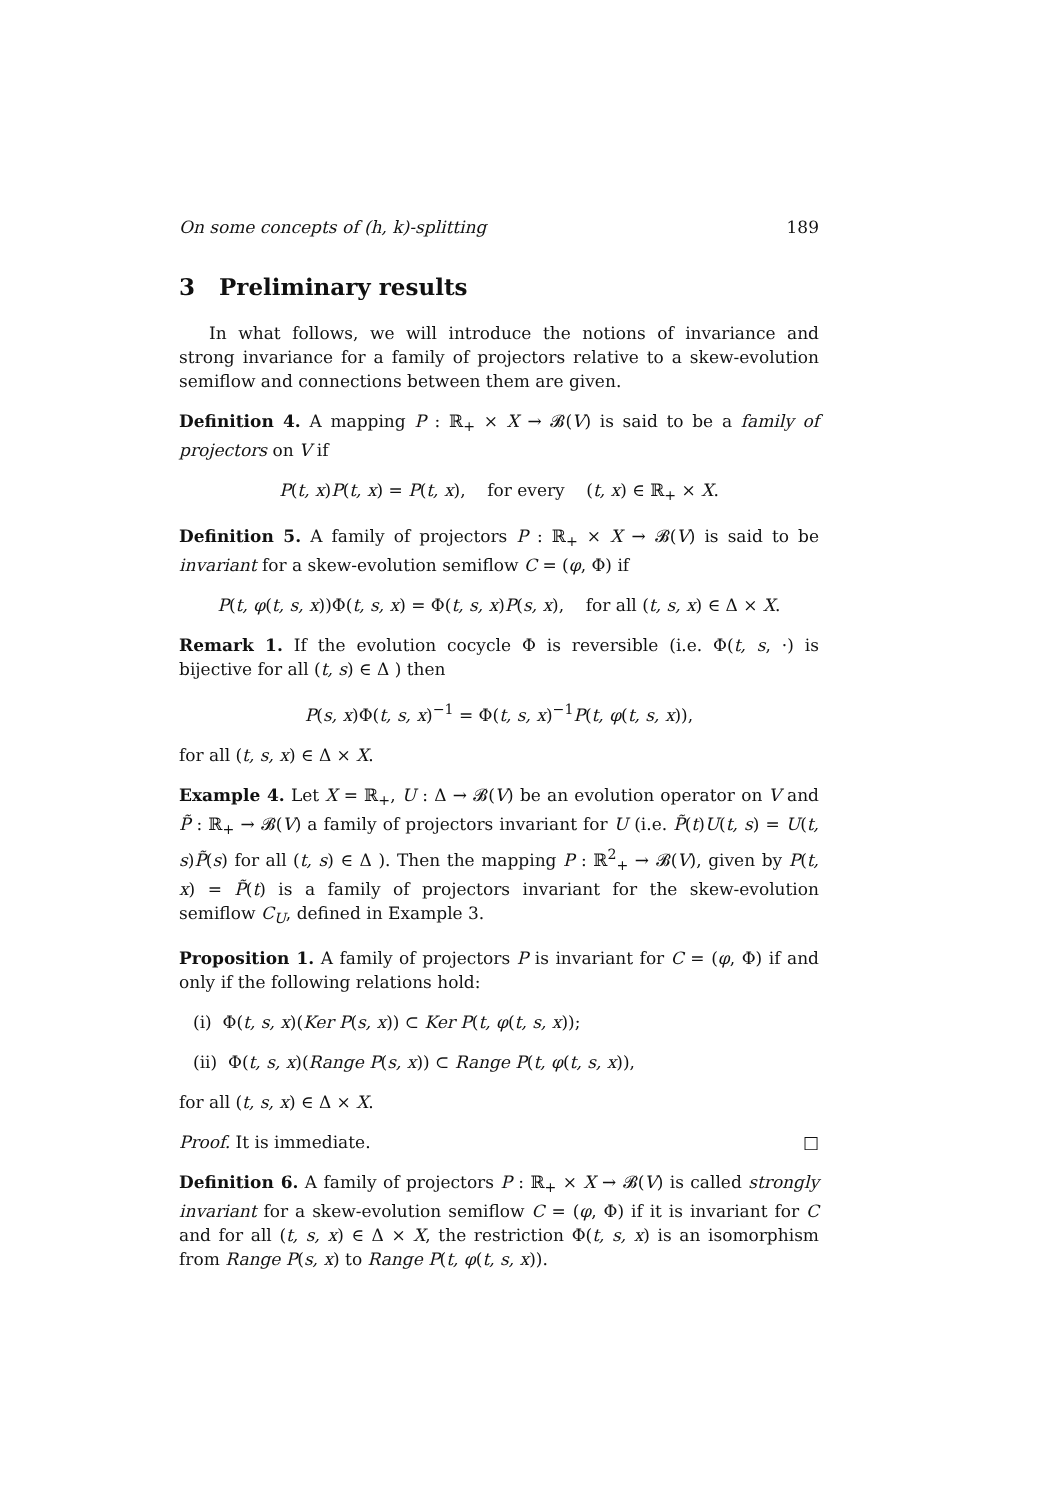On some concepts of (h, k)-splitting 189
3 Preliminary results
In what follows, we will introduce the notions of invariance and strong invariance for a family of projectors relative to a skew-evolution semiflow and connections between them are given.
Definition 4. A mapping P : ℝ<sub>+</sub> × X → 𝓑(V) is said to be a family of projectors on V if
P(t, x)P(t, x) = P(t, x), for every (t, x) ∈ ℝ<sub>+</sub> × X.
Definition 5. A family of projectors P : ℝ<sub>+</sub> × X → 𝓑(V) is said to be invariant for a skew-evolution semiflow C = (φ, Φ) if
P(t, φ(t, s, x))Φ(t, s, x) = Φ(t, s, x)P(s, x), for all (t, s, x) ∈ Δ × X.
Remark 1. If the evolution cocycle Φ is reversible (i.e. Φ(t, s, ·) is bijective for all (t, s) ∈ Δ ) then
P(s, x)Φ(t, s, x)<sup>−1</sup> = Φ(t, s, x)<sup>−1</sup>P(t, φ(t, s, x)),
for all (t, s, x) ∈ Δ × X.
Example 4. Let X = ℝ<sub>+</sub>, U : Δ → 𝓑(V) be an evolution operator on V and P̃ : ℝ<sub>+</sub> → 𝓑(V) a family of projectors invariant for U (i.e. P̃(t)U(t, s) = U(t, s)P̃(s) for all (t, s) ∈ Δ ). Then the mapping P : ℝ<sup>2</sup><sub>+</sub> → 𝓑(V), given by P(t, x) = P̃(t) is a family of projectors invariant for the skew-evolution semiflow C<sub>U</sub>, defined in Example 3.
Proposition 1. A family of projectors P is invariant for C = (φ, Φ) if and only if the following relations hold:
(i) Φ(t, s, x)(Ker P(s, x)) ⊂ Ker P(t, φ(t, s, x));
(ii) Φ(t, s, x)(Range P(s, x)) ⊂ Range P(t, φ(t, s, x)),
for all (t, s, x) ∈ Δ × X.
Proof. It is immediate. □
Definition 6. A family of projectors P : ℝ<sub>+</sub> × X → 𝓑(V) is called strongly invariant for a skew-evolution semiflow C = (φ, Φ) if it is invariant for C and for all (t, s, x) ∈ Δ × X, the restriction Φ(t, s, x) is an isomorphism from Range P(s, x) to Range P(t, φ(t, s, x)).